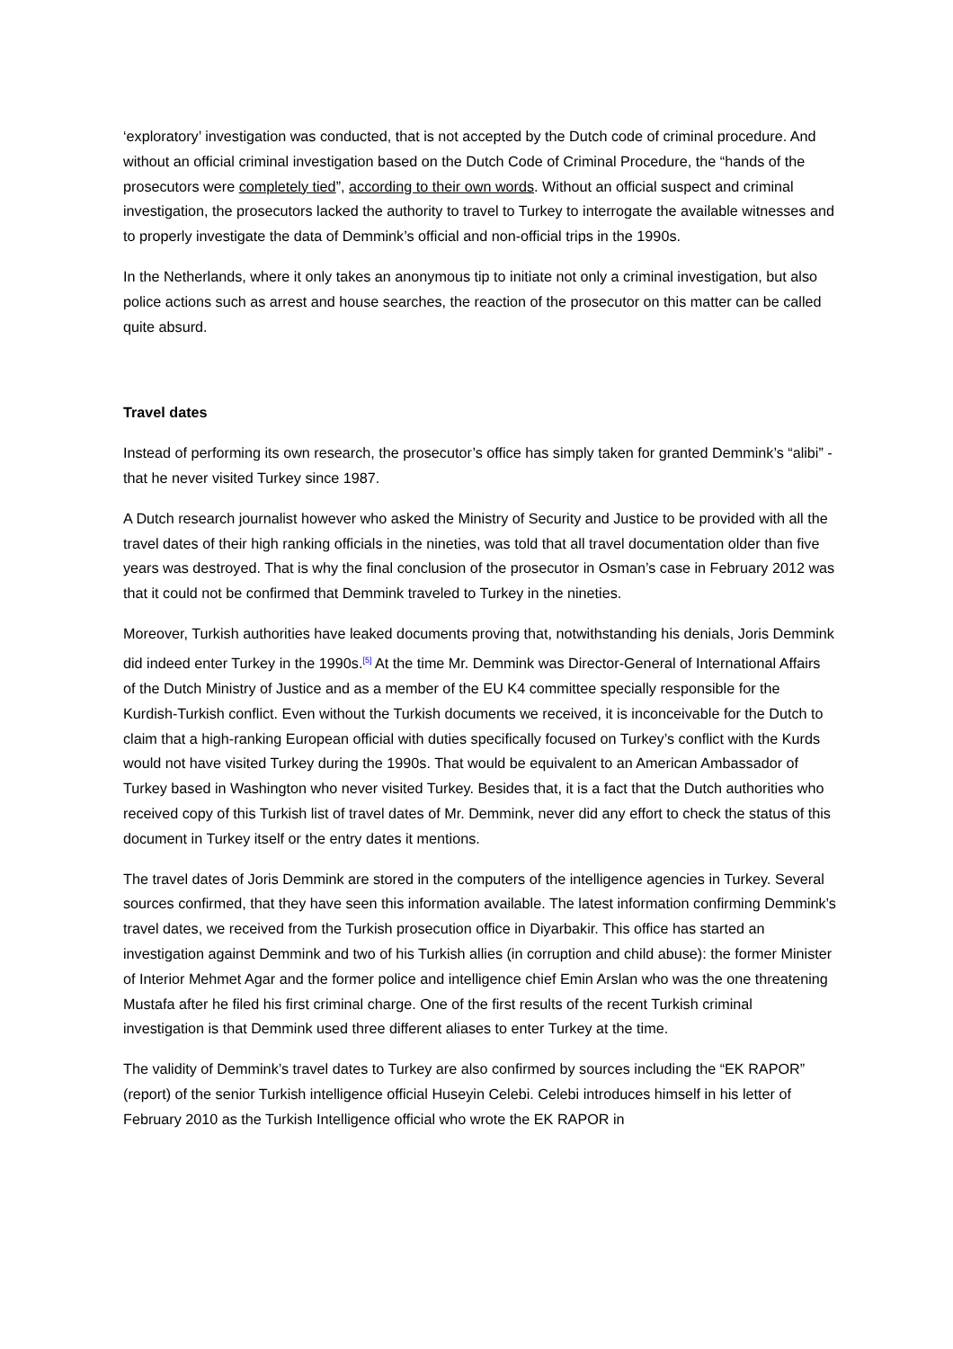‘exploratory’ investigation was conducted, that is not accepted by the Dutch code of criminal procedure. And without an official criminal investigation based on the Dutch Code of Criminal Procedure, the “hands of the prosecutors were completely tied”, according to their own words. Without an official suspect and criminal investigation, the prosecutors lacked the authority to travel to Turkey to interrogate the available witnesses and to properly investigate the data of Demmink’s official and non-official trips in the 1990s.
In the Netherlands, where it only takes an anonymous tip to initiate not only a criminal investigation, but also police actions such as arrest and house searches, the reaction of the prosecutor on this matter can be called quite absurd.
Travel dates
Instead of performing its own research, the prosecutor’s office has simply taken for granted Demmink’s “alibi” - that he never visited Turkey since 1987.
A Dutch research journalist however who asked the Ministry of Security and Justice to be provided with all the travel dates of their high ranking officials in the nineties, was told that all travel documentation older than five years was destroyed. That is why the final conclusion of the prosecutor in Osman’s case in February 2012 was that it could not be confirmed that Demmink traveled to Turkey in the nineties.
Moreover, Turkish authorities have leaked documents proving that, notwithstanding his denials, Joris Demmink did indeed enter Turkey in the 1990s.<sup>[5]</sup> At the time Mr. Demmink was Director-General of International Affairs of the Dutch Ministry of Justice and as a member of the EU K4 committee specially responsible for the Kurdish-Turkish conflict. Even without the Turkish documents we received, it is inconceivable for the Dutch to claim that a high-ranking European official with duties specifically focused on Turkey’s conflict with the Kurds would not have visited Turkey during the 1990s. That would be equivalent to an American Ambassador of Turkey based in Washington who never visited Turkey. Besides that, it is a fact that the Dutch authorities who received copy of this Turkish list of travel dates of Mr. Demmink, never did any effort to check the status of this document in Turkey itself or the entry dates it mentions.
The travel dates of Joris Demmink are stored in the computers of the intelligence agencies in Turkey. Several sources confirmed, that they have seen this information available. The latest information confirming Demmink’s travel dates, we received from the Turkish prosecution office in Diyarbakir. This office has started an investigation against Demmink and two of his Turkish allies (in corruption and child abuse): the former Minister of Interior Mehmet Agar and the former police and intelligence chief Emin Arslan who was the one threatening Mustafa after he filed his first criminal charge. One of the first results of the recent Turkish criminal investigation is that Demmink used three different aliases to enter Turkey at the time.
The validity of Demmink’s travel dates to Turkey are also confirmed by sources including the “EK RAPOR” (report) of the senior Turkish intelligence official Huseyin Celebi. Celebi introduces himself in his letter of February 2010 as the Turkish Intelligence official who wrote the EK RAPOR in